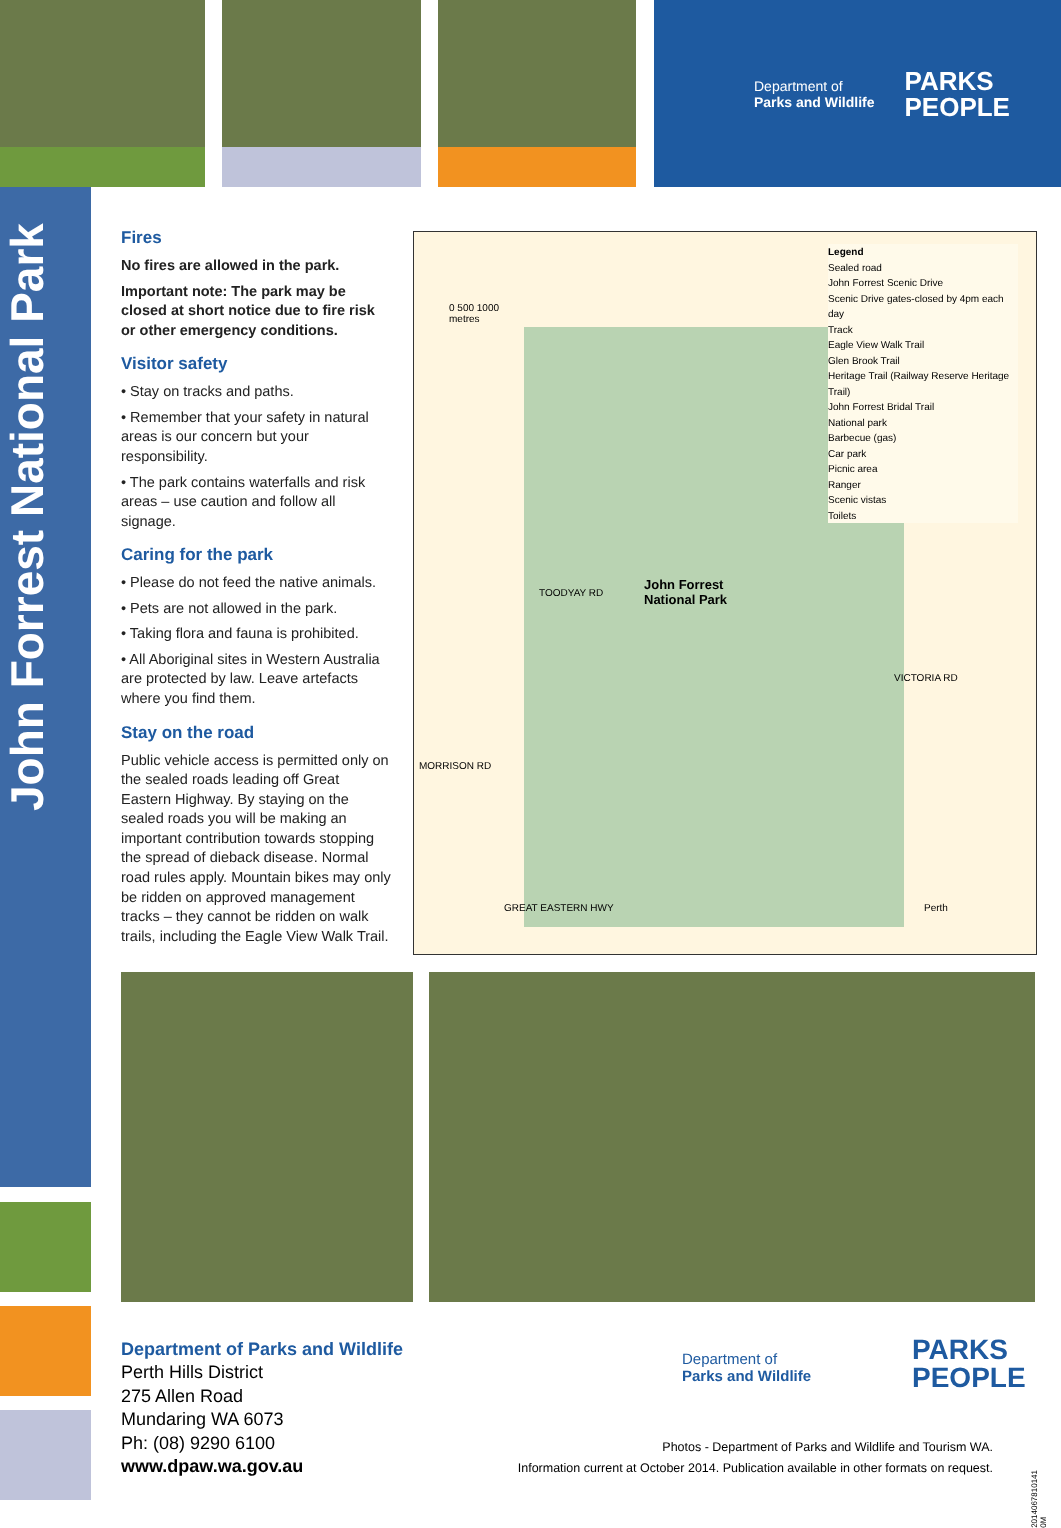Department of
Parks and Wildlife
PARKS
PEOPLE
John Forrest National Park
Fires
No fires are allowed in the park.
Important note: The park may be closed at short notice due to fire risk or other emergency conditions.
Visitor safety
• Stay on tracks and paths.
• Remember that your safety in natural areas is our concern but your responsibility.
• The park contains waterfalls and risk areas – use caution and follow all signage.
Caring for the park
• Please do not feed the native animals.
• Pets are not allowed in the park.
• Taking flora and fauna is prohibited.
• All Aboriginal sites in Western Australia are protected by law. Leave artefacts where you find them.
Stay on the road
Public vehicle access is permitted only on the sealed roads leading off Great Eastern Highway. By staying on the sealed roads you will be making an important contribution towards stopping the spread of dieback disease. Normal road rules apply. Mountain bikes may only be ridden on approved management tracks – they cannot be ridden on walk trails, including the Eagle View Walk Trail.
0 500 1000
metres
John Forrest
National Park
MORRISON RD
TOODYAY RD
VICTORIA RD
GREAT EASTERN HWY Perth
Legend
Sealed road
John Forrest Scenic Drive
Scenic Drive gates-closed by 4pm each day
Track
Eagle View Walk Trail
Glen Brook Trail
Heritage Trail (Railway Reserve Heritage Trail)
John Forrest Bridal Trail
National park
Barbecue (gas)
Car park
Picnic area
Ranger
Scenic vistas
Toilets
Department of Parks and Wildlife
Perth Hills District
275 Allen Road
Mundaring WA 6073
Ph: (08) 9290 6100
www.dpaw.wa.gov.au
Department of
Parks and Wildlife
PARKS
PEOPLE
Photos - Department of Parks and Wildlife and Tourism WA.
Information current at October 2014. Publication available in other formats on request.
2014067810141 0M